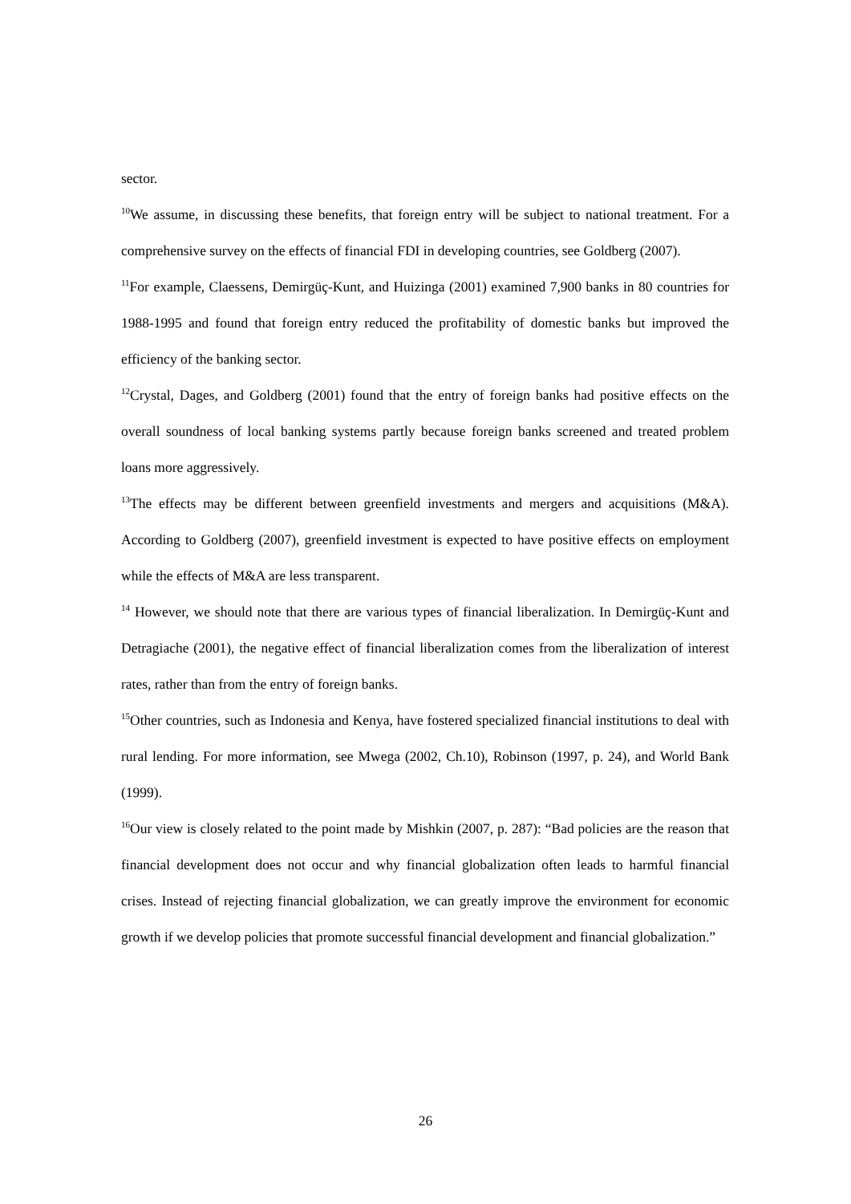sector.
<sup>10</sup> We assume, in discussing these benefits, that foreign entry will be subject to national treatment. For a comprehensive survey on the effects of financial FDI in developing countries, see Goldberg (2007).
<sup>11</sup> For example, Claessens, Demirgüç-Kunt, and Huizinga (2001) examined 7,900 banks in 80 countries for 1988-1995 and found that foreign entry reduced the profitability of domestic banks but improved the efficiency of the banking sector.
<sup>12</sup> Crystal, Dages, and Goldberg (2001) found that the entry of foreign banks had positive effects on the overall soundness of local banking systems partly because foreign banks screened and treated problem loans more aggressively.
<sup>13</sup> The effects may be different between greenfield investments and mergers and acquisitions (M&A). According to Goldberg (2007), greenfield investment is expected to have positive effects on employment while the effects of M&A are less transparent.
<sup>14</sup> However, we should note that there are various types of financial liberalization. In Demirgüç-Kunt and Detragiache (2001), the negative effect of financial liberalization comes from the liberalization of interest rates, rather than from the entry of foreign banks.
<sup>15</sup> Other countries, such as Indonesia and Kenya, have fostered specialized financial institutions to deal with rural lending. For more information, see Mwega (2002, Ch.10), Robinson (1997, p. 24), and World Bank (1999).
<sup>16</sup> Our view is closely related to the point made by Mishkin (2007, p. 287): “Bad policies are the reason that financial development does not occur and why financial globalization often leads to harmful financial crises. Instead of rejecting financial globalization, we can greatly improve the environment for economic growth if we develop policies that promote successful financial development and financial globalization.”
26